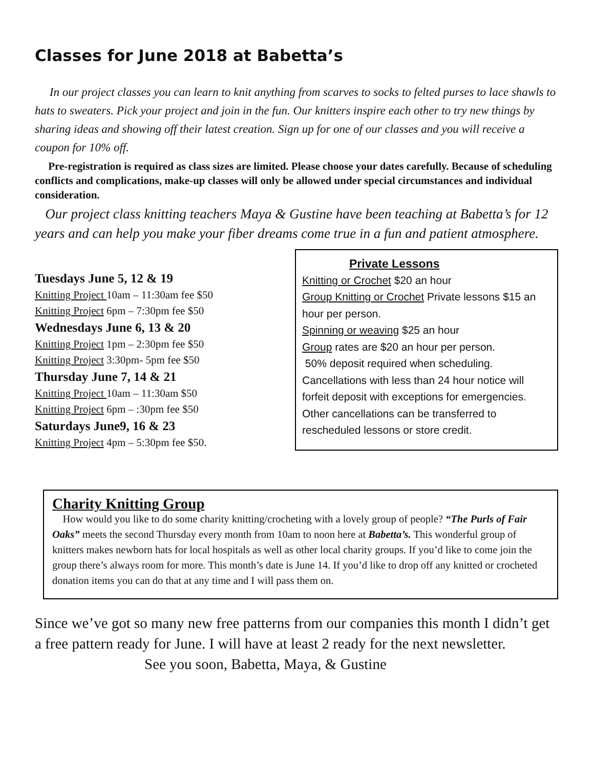Classes for June 2018 at Babetta’s
In our project classes you can learn to knit anything from scarves to socks to felted purses to lace shawls to hats to sweaters. Pick your project and join in the fun. Our knitters inspire each other to try new things by sharing ideas and showing off their latest creation. Sign up for one of our classes and you will receive a coupon for 10% off.
Pre-registration is required as class sizes are limited. Please choose your dates carefully. Because of scheduling conflicts and complications, make-up classes will only be allowed under special circumstances and individual consideration.
Our project class knitting teachers Maya & Gustine have been teaching at Babetta’s for 12 years and can help you make your fiber dreams come true in a fun and patient atmosphere.
Tuesdays June 5, 12 & 19
Knitting Project 10am – 11:30am fee $50
Knitting Project 6pm – 7:30pm fee $50
Wednesdays June 6, 13 & 20
Knitting Project 1pm – 2:30pm fee $50
Knitting Project 3:30pm- 5pm fee $50
Thursday June 7, 14 & 21
Knitting Project 10am – 11:30am $50
Knitting Project 6pm – :30pm fee $50
Saturdays June9, 16 & 23
Knitting Project 4pm – 5:30pm fee $50.
Private Lessons
Knitting or Crochet $20 an hour
Group Knitting or Crochet Private lessons $15 an hour per person.
Spinning or weaving $25 an hour
Group rates are $20 an hour per person.
50% deposit required when scheduling. Cancellations with less than 24 hour notice will forfeit deposit with exceptions for emergencies. Other cancellations can be transferred to rescheduled lessons or store credit.
Charity Knitting Group
How would you like to do some charity knitting/crocheting with a lovely group of people? “The Purls of Fair Oaks” meets the second Thursday every month from 10am to noon here at Babetta’s. This wonderful group of knitters makes newborn hats for local hospitals as well as other local charity groups. If you’d like to come join the group there’s always room for more. This month’s date is June 14. If you’d like to drop off any knitted or crocheted donation items you can do that at any time and I will pass them on.
Since we’ve got so many new free patterns from our companies this month I didn’t get a free pattern ready for June. I will have at least 2 ready for the next newsletter.
See you soon, Babetta, Maya, & Gustine